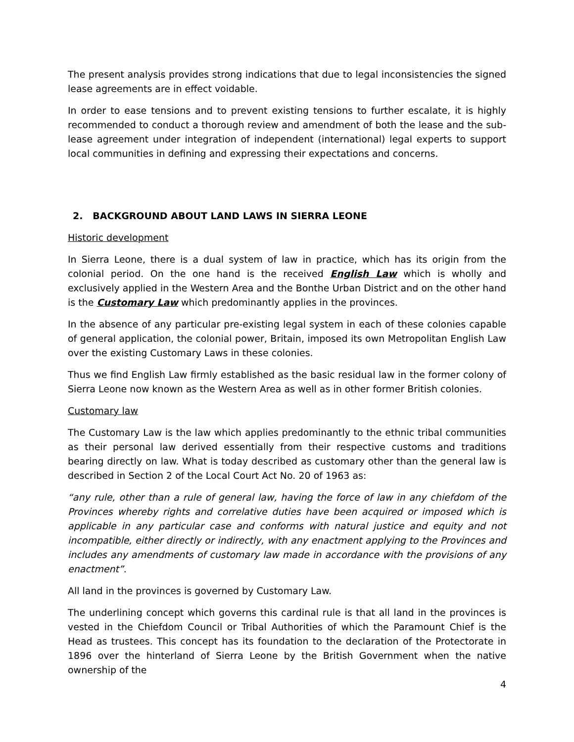The present analysis provides strong indications that due to legal inconsistencies the signed lease agreements are in effect voidable.
In order to ease tensions and to prevent existing tensions to further escalate, it is highly recommended to conduct a thorough review and amendment of both the lease and the sub-lease agreement under integration of independent (international) legal experts to support local communities in defining and expressing their expectations and concerns.
2. BACKGROUND ABOUT LAND LAWS IN SIERRA LEONE
Historic development
In Sierra Leone, there is a dual system of law in practice, which has its origin from the colonial period. On the one hand is the received English Law which is wholly and exclusively applied in the Western Area and the Bonthe Urban District and on the other hand is the Customary Law which predominantly applies in the provinces.
In the absence of any particular pre-existing legal system in each of these colonies capable of general application, the colonial power, Britain, imposed its own Metropolitan English Law over the existing Customary Laws in these colonies.
Thus we find English Law firmly established as the basic residual law in the former colony of Sierra Leone now known as the Western Area as well as in other former British colonies.
Customary law
The Customary Law is the law which applies predominantly to the ethnic tribal communities as their personal law derived essentially from their respective customs and traditions bearing directly on law. What is today described as customary other than the general law is described in Section 2 of the Local Court Act No. 20 of 1963 as:
“any rule, other than a rule of general law, having the force of law in any chiefdom of the Provinces whereby rights and correlative duties have been acquired or imposed which is applicable in any particular case and conforms with natural justice and equity and not incompatible, either directly or indirectly, with any enactment applying to the Provinces and includes any amendments of customary law made in accordance with the provisions of any enactment”.
All land in the provinces is governed by Customary Law.
The underlining concept which governs this cardinal rule is that all land in the provinces is vested in the Chiefdom Council or Tribal Authorities of which the Paramount Chief is the Head as trustees. This concept has its foundation to the declaration of the Protectorate in 1896 over the hinterland of Sierra Leone by the British Government when the native ownership of the
4